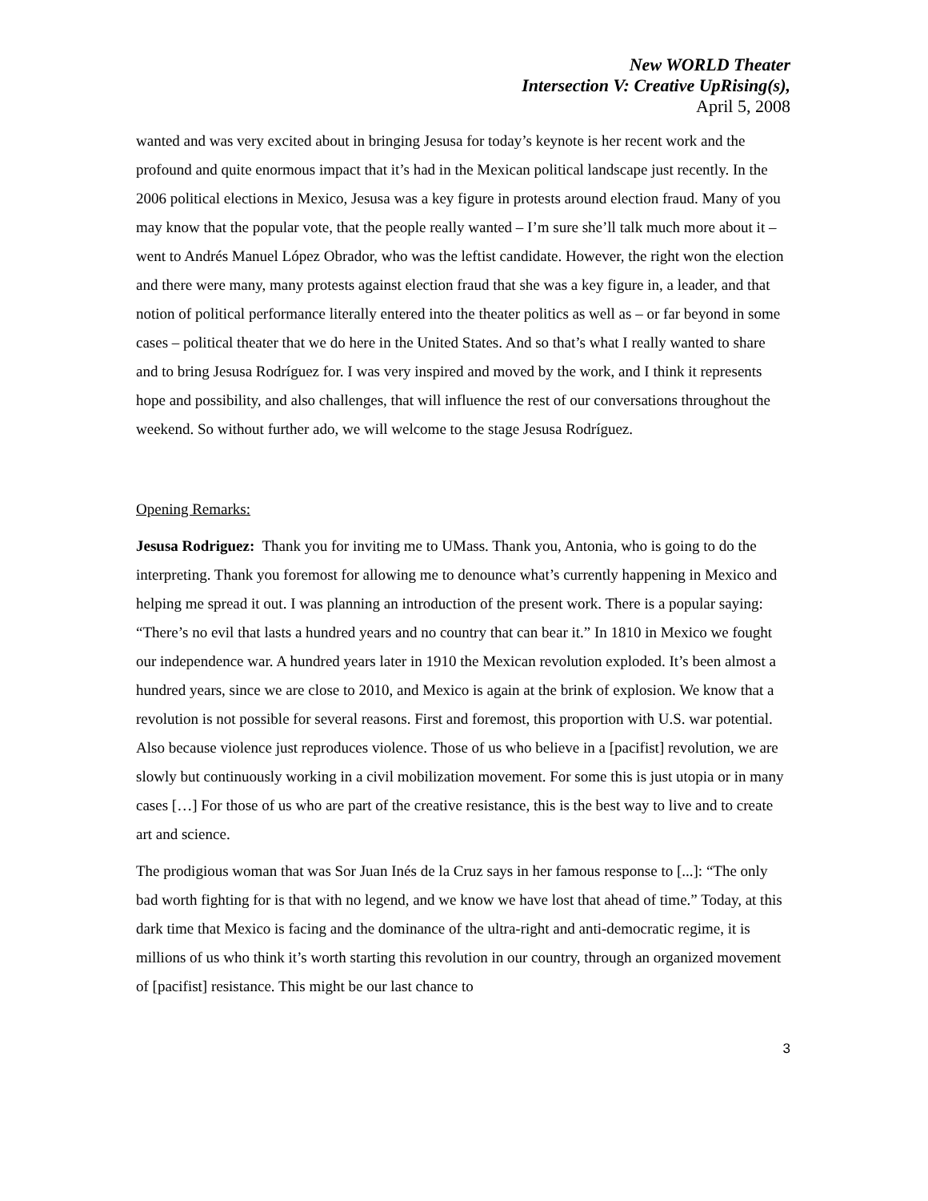New WORLD Theater
Intersection V: Creative UpRising(s),
April 5, 2008
wanted and was very excited about in bringing Jesusa for today’s keynote is her recent work and the profound and quite enormous impact that it’s had in the Mexican political landscape just recently. In the 2006 political elections in Mexico, Jesusa was a key figure in protests around election fraud. Many of you may know that the popular vote, that the people really wanted – I’m sure she’ll talk much more about it – went to Andrés Manuel López Obrador, who was the leftist candidate. However, the right won the election and there were many, many protests against election fraud that she was a key figure in, a leader, and that notion of political performance literally entered into the theater politics as well as – or far beyond in some cases – political theater that we do here in the United States. And so that’s what I really wanted to share and to bring Jesusa Rodríguez for. I was very inspired and moved by the work, and I think it represents hope and possibility, and also challenges, that will influence the rest of our conversations throughout the weekend. So without further ado, we will welcome to the stage Jesusa Rodríguez.
Opening Remarks:
Jesusa Rodriguez: Thank you for inviting me to UMass. Thank you, Antonia, who is going to do the interpreting. Thank you foremost for allowing me to denounce what’s currently happening in Mexico and helping me spread it out. I was planning an introduction of the present work. There is a popular saying: “There’s no evil that lasts a hundred years and no country that can bear it.” In 1810 in Mexico we fought our independence war. A hundred years later in 1910 the Mexican revolution exploded. It’s been almost a hundred years, since we are close to 2010, and Mexico is again at the brink of explosion. We know that a revolution is not possible for several reasons. First and foremost, this proportion with U.S. war potential. Also because violence just reproduces violence. Those of us who believe in a [pacifist] revolution, we are slowly but continuously working in a civil mobilization movement. For some this is just utopia or in many cases […] For those of us who are part of the creative resistance, this is the best way to live and to create art and science.
The prodigious woman that was Sor Juan Inés de la Cruz says in her famous response to [...]: “The only bad worth fighting for is that with no legend, and we know we have lost that ahead of time.” Today, at this dark time that Mexico is facing and the dominance of the ultra-right and anti-democratic regime, it is millions of us who think it’s worth starting this revolution in our country, through an organized movement of [pacifist] resistance. This might be our last chance to
3